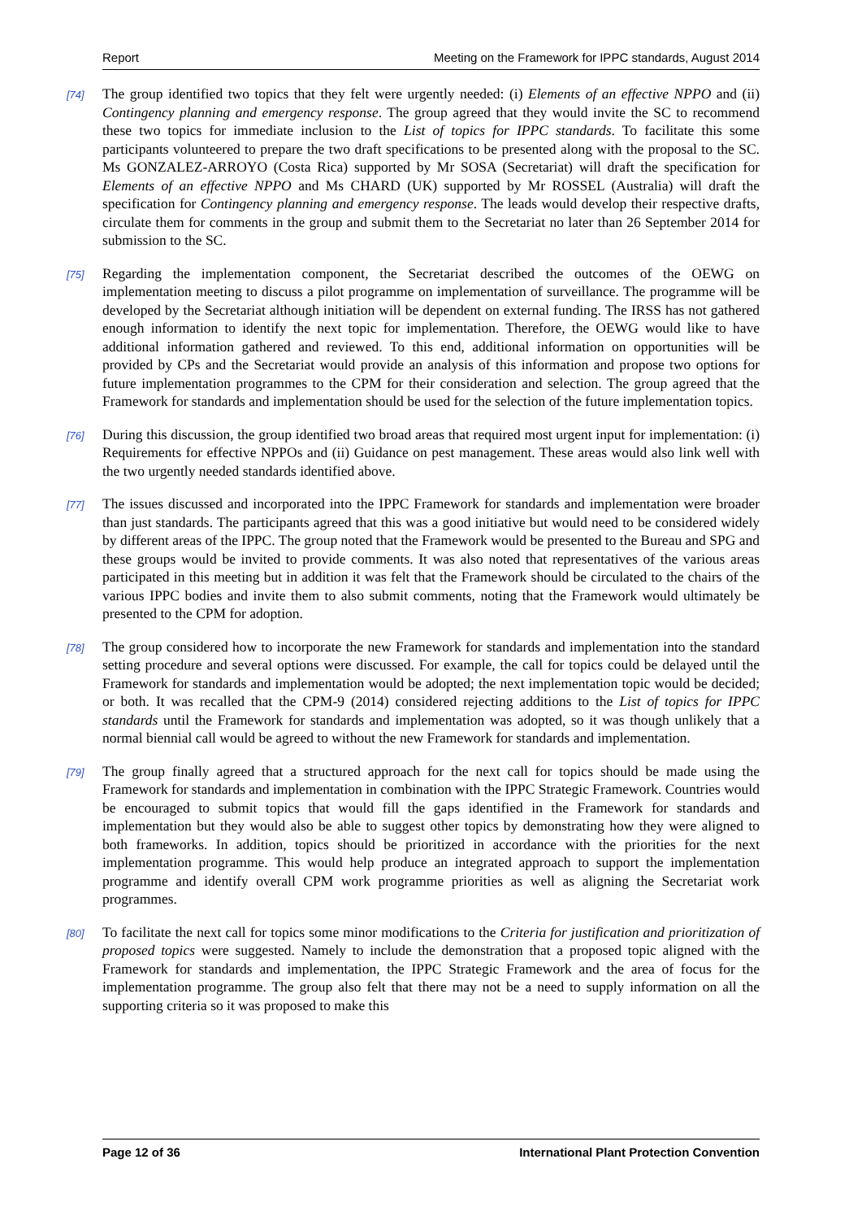Report Meeting on the Framework for IPPC standards, August 2014
[74]
The group identified two topics that they felt were urgently needed: (i) Elements of an effective NPPO and (ii) Contingency planning and emergency response. The group agreed that they would invite the SC to recommend these two topics for immediate inclusion to the List of topics for IPPC standards. To facilitate this some participants volunteered to prepare the two draft specifications to be presented along with the proposal to the SC. Ms GONZALEZ-ARROYO (Costa Rica) supported by Mr SOSA (Secretariat) will draft the specification for Elements of an effective NPPO and Ms CHARD (UK) supported by Mr ROSSEL (Australia) will draft the specification for Contingency planning and emergency response. The leads would develop their respective drafts, circulate them for comments in the group and submit them to the Secretariat no later than 26 September 2014 for submission to the SC.
[75]
Regarding the implementation component, the Secretariat described the outcomes of the OEWG on implementation meeting to discuss a pilot programme on implementation of surveillance. The programme will be developed by the Secretariat although initiation will be dependent on external funding. The IRSS has not gathered enough information to identify the next topic for implementation. Therefore, the OEWG would like to have additional information gathered and reviewed. To this end, additional information on opportunities will be provided by CPs and the Secretariat would provide an analysis of this information and propose two options for future implementation programmes to the CPM for their consideration and selection. The group agreed that the Framework for standards and implementation should be used for the selection of the future implementation topics.
[76]
During this discussion, the group identified two broad areas that required most urgent input for implementation: (i) Requirements for effective NPPOs and (ii) Guidance on pest management. These areas would also link well with the two urgently needed standards identified above.
[77]
The issues discussed and incorporated into the IPPC Framework for standards and implementation were broader than just standards. The participants agreed that this was a good initiative but would need to be considered widely by different areas of the IPPC. The group noted that the Framework would be presented to the Bureau and SPG and these groups would be invited to provide comments. It was also noted that representatives of the various areas participated in this meeting but in addition it was felt that the Framework should be circulated to the chairs of the various IPPC bodies and invite them to also submit comments, noting that the Framework would ultimately be presented to the CPM for adoption.
[78]
The group considered how to incorporate the new Framework for standards and implementation into the standard setting procedure and several options were discussed. For example, the call for topics could be delayed until the Framework for standards and implementation would be adopted; the next implementation topic would be decided; or both. It was recalled that the CPM-9 (2014) considered rejecting additions to the List of topics for IPPC standards until the Framework for standards and implementation was adopted, so it was though unlikely that a normal biennial call would be agreed to without the new Framework for standards and implementation.
[79]
The group finally agreed that a structured approach for the next call for topics should be made using the Framework for standards and implementation in combination with the IPPC Strategic Framework. Countries would be encouraged to submit topics that would fill the gaps identified in the Framework for standards and implementation but they would also be able to suggest other topics by demonstrating how they were aligned to both frameworks. In addition, topics should be prioritized in accordance with the priorities for the next implementation programme. This would help produce an integrated approach to support the implementation programme and identify overall CPM work programme priorities as well as aligning the Secretariat work programmes.
[80]
To facilitate the next call for topics some minor modifications to the Criteria for justification and prioritization of proposed topics were suggested. Namely to include the demonstration that a proposed topic aligned with the Framework for standards and implementation, the IPPC Strategic Framework and the area of focus for the implementation programme. The group also felt that there may not be a need to supply information on all the supporting criteria so it was proposed to make this
Page 12 of 36 International Plant Protection Convention